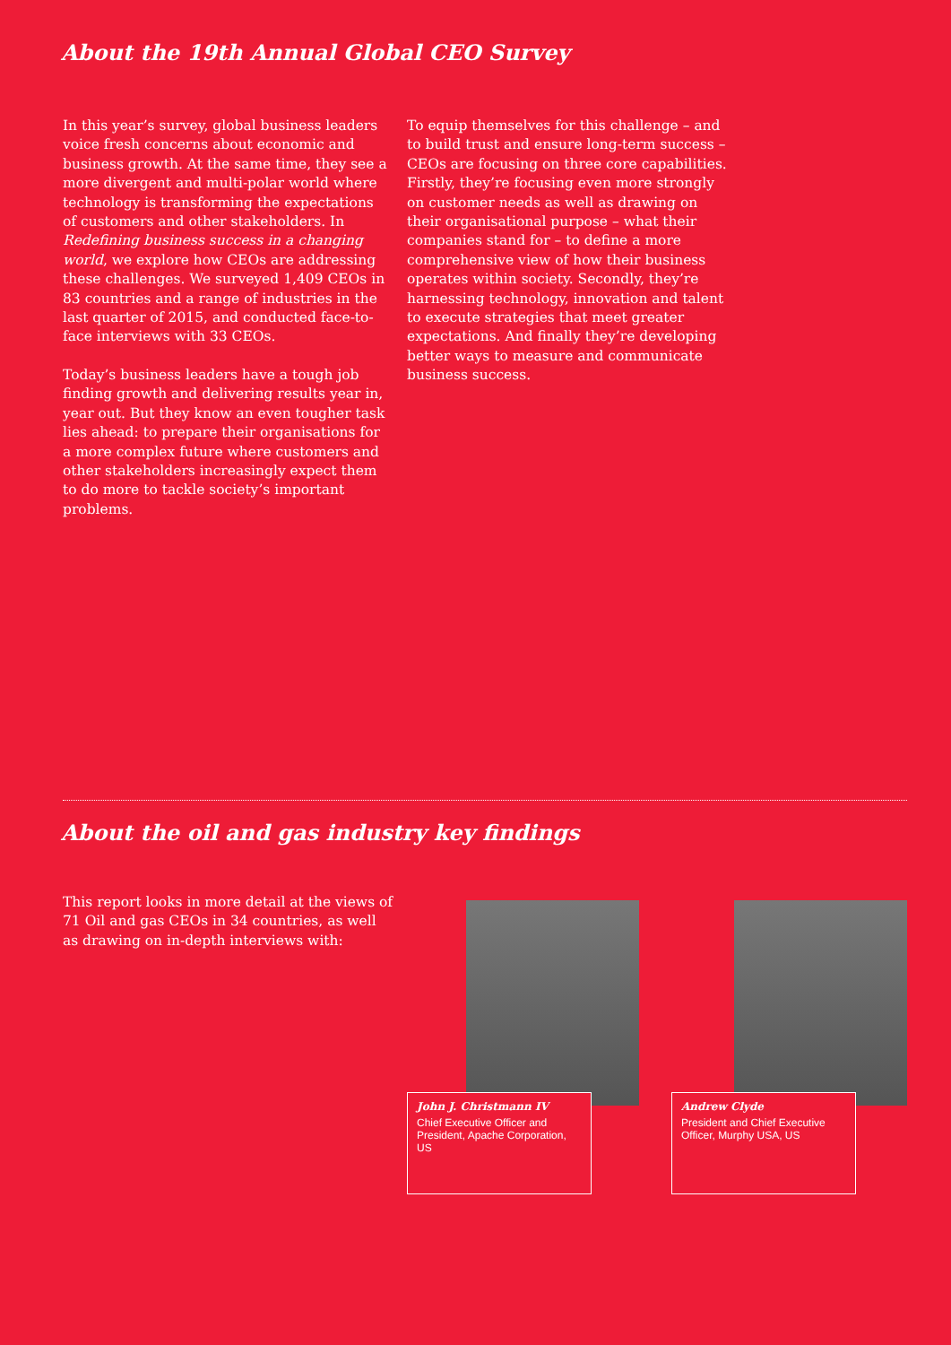About the 19th Annual Global CEO Survey
In this year’s survey, global business leaders voice fresh concerns about economic and business growth. At the same time, they see a more divergent and multi-polar world where technology is transforming the expectations of customers and other stakeholders. In Redefining business success in a changing world, we explore how CEOs are addressing these challenges. We surveyed 1,409 CEOs in 83 countries and a range of industries in the last quarter of 2015, and conducted face-to-face interviews with 33 CEOs.
Today’s business leaders have a tough job finding growth and delivering results year in, year out. But they know an even tougher task lies ahead: to prepare their organisations for a more complex future where customers and other stakeholders increasingly expect them to do more to tackle society’s important problems.
To equip themselves for this challenge – and to build trust and ensure long-term success – CEOs are focusing on three core capabilities. Firstly, they’re focusing even more strongly on customer needs as well as drawing on their organisational purpose – what their companies stand for – to define a more comprehensive view of how their business operates within society. Secondly, they’re harnessing technology, innovation and talent to execute strategies that meet greater expectations. And finally they’re developing better ways to measure and communicate business success.
About the oil and gas industry key findings
This report looks in more detail at the views of 71 Oil and gas CEOs in 34 countries, as well as drawing on in-depth interviews with:
John J. Christmann IV
Chief Executive Officer and President, Apache Corporation, US
Andrew Clyde
President and Chief Executive Officer, Murphy USA, US